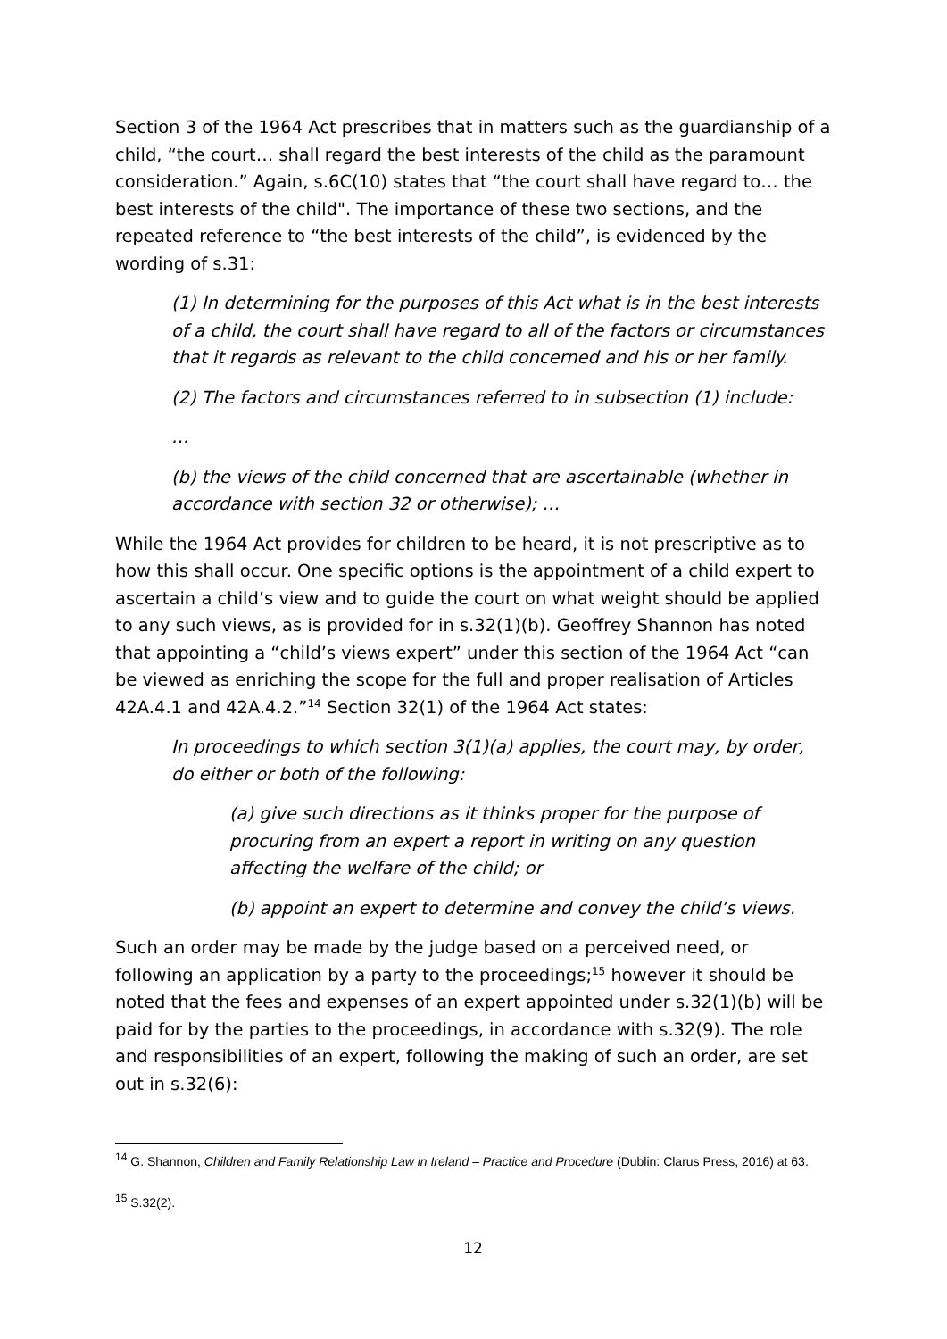Section 3 of the 1964 Act prescribes that in matters such as the guardianship of a child, “the court… shall regard the best interests of the child as the paramount consideration.” Again, s.6C(10) states that “the court shall have regard to… the best interests of the child". The importance of these two sections, and the repeated reference to “the best interests of the child”, is evidenced by the wording of s.31:
(1) In determining for the purposes of this Act what is in the best interests of a child, the court shall have regard to all of the factors or circumstances that it regards as relevant to the child concerned and his or her family.
(2) The factors and circumstances referred to in subsection (1) include:
…
(b) the views of the child concerned that are ascertainable (whether in accordance with section 32 or otherwise); …
While the 1964 Act provides for children to be heard, it is not prescriptive as to how this shall occur. One specific options is the appointment of a child expert to ascertain a child’s view and to guide the court on what weight should be applied to any such views, as is provided for in s.32(1)(b). Geoffrey Shannon has noted that appointing a “child’s views expert” under this section of the 1964 Act “can be viewed as enriching the scope for the full and proper realisation of Articles 42A.4.1 and 42A.4.2.”<sup>14</sup> Section 32(1) of the 1964 Act states:
In proceedings to which section 3(1)(a) applies, the court may, by order, do either or both of the following:
(a) give such directions as it thinks proper for the purpose of procuring from an expert a report in writing on any question affecting the welfare of the child; or
(b) appoint an expert to determine and convey the child’s views.
Such an order may be made by the judge based on a perceived need, or following an application by a party to the proceedings;<sup>15</sup> however it should be noted that the fees and expenses of an expert appointed under s.32(1)(b) will be paid for by the parties to the proceedings, in accordance with s.32(9). The role and responsibilities of an expert, following the making of such an order, are set out in s.32(6):
<sup>14</sup> G. Shannon, Children and Family Relationship Law in Ireland – Practice and Procedure (Dublin: Clarus Press, 2016) at 63.
<sup>15</sup> S.32(2).
12